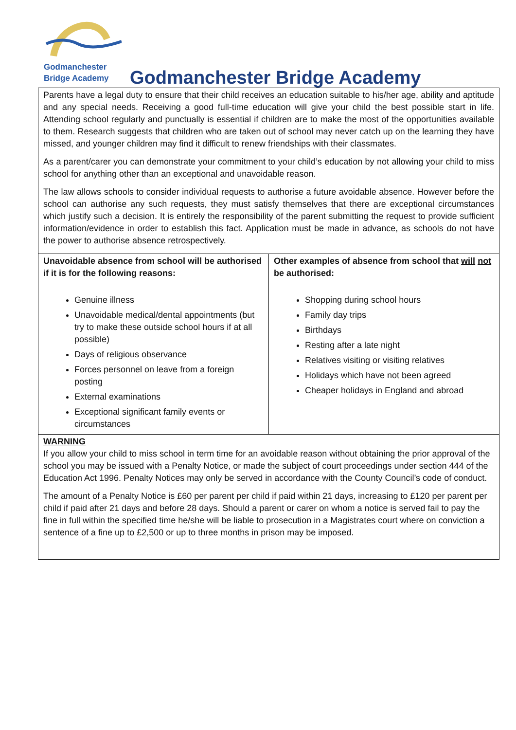Godmanchester
Bridge Academy
Godmanchester Bridge Academy
Parents have a legal duty to ensure that their child receives an education suitable to his/her age, ability and aptitude and any special needs. Receiving a good full-time education will give your child the best possible start in life. Attending school regularly and punctually is essential if children are to make the most of the opportunities available to them. Research suggests that children who are taken out of school may never catch up on the learning they have missed, and younger children may find it difficult to renew friendships with their classmates.
As a parent/carer you can demonstrate your commitment to your child’s education by not allowing your child to miss school for anything other than an exceptional and unavoidable reason.
The law allows schools to consider individual requests to authorise a future avoidable absence. However before the school can authorise any such requests, they must satisfy themselves that there are exceptional circumstances which justify such a decision. It is entirely the responsibility of the parent submitting the request to provide sufficient information/evidence in order to establish this fact. Application must be made in advance, as schools do not have the power to authorise absence retrospectively.
| Unavoidable absence from school will be authorised if it is for the following reasons: Genuine illness Unavoidable medical/dental appointments (but try to make these outside school hours if at all possible) Days of religious observance Forces personnel on leave from a foreign posting External examinations Exceptional significant family events or circumstances | Other examples of absence from school that will not be authorised: Shopping during school hours Family day trips Birthdays Resting after a late night Relatives visiting or visiting relatives Holidays which have not been agreed Cheaper holidays in England and abroad |
| WARNING If you allow your child to miss school in term time for an avoidable reason without obtaining the prior approval of the school you may be issued with a Penalty Notice, or made the subject of court proceedings under section 444 of the Education Act 1996. Penalty Notices may only be served in accordance with the County Council’s code of conduct. The amount of a Penalty Notice is £60 per parent per child if paid within 21 days, increasing to £120 per parent per child if paid after 21 days and before 28 days. Should a parent or carer on whom a notice is served fail to pay the fine in full within the specified time he/she will be liable to prosecution in a Magistrates court where on conviction a sentence of a fine up to £2,500 or up to three months in prison may be imposed. | |